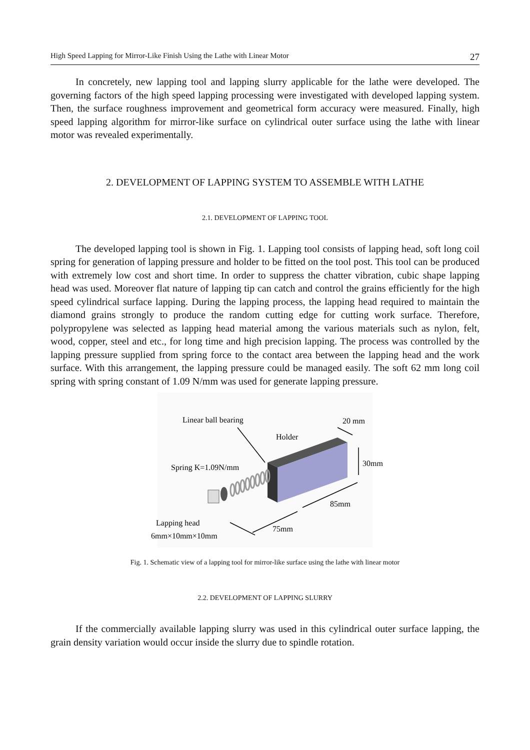High Speed Lapping for Mirror-Like Finish Using the Lathe with Linear Motor 27
In concretely, new lapping tool and lapping slurry applicable for the lathe were developed. The governing factors of the high speed lapping processing were investigated with developed lapping system. Then, the surface roughness improvement and geometrical form accuracy were measured. Finally, high speed lapping algorithm for mirror-like surface on cylindrical outer surface using the lathe with linear motor was revealed experimentally.
2. DEVELOPMENT OF LAPPING SYSTEM TO ASSEMBLE WITH LATHE
2.1. DEVELOPMENT OF LAPPING TOOL
The developed lapping tool is shown in Fig. 1. Lapping tool consists of lapping head, soft long coil spring for generation of lapping pressure and holder to be fitted on the tool post. This tool can be produced with extremely low cost and short time. In order to suppress the chatter vibration, cubic shape lapping head was used. Moreover flat nature of lapping tip can catch and control the grains efficiently for the high speed cylindrical surface lapping. During the lapping process, the lapping head required to maintain the diamond grains strongly to produce the random cutting edge for cutting work surface. Therefore, polypropylene was selected as lapping head material among the various materials such as nylon, felt, wood, copper, steel and etc., for long time and high precision lapping. The process was controlled by the lapping pressure supplied from spring force to the contact area between the lapping head and the work surface. With this arrangement, the lapping pressure could be managed easily. The soft 62 mm long coil spring with spring constant of 1.09 N/mm was used for generate lapping pressure.
Linear ball bearing
20 mm
Holder
Spring K=1.09N/mm
30mm
85mm
75mm
Lapping head
6mm×10mm×10mm
Fig. 1. Schematic view of a lapping tool for mirror-like surface using the lathe with linear motor
2.2. DEVELOPMENT OF LAPPING SLURRY
If the commercially available lapping slurry was used in this cylindrical outer surface lapping, the grain density variation would occur inside the slurry due to spindle rotation.